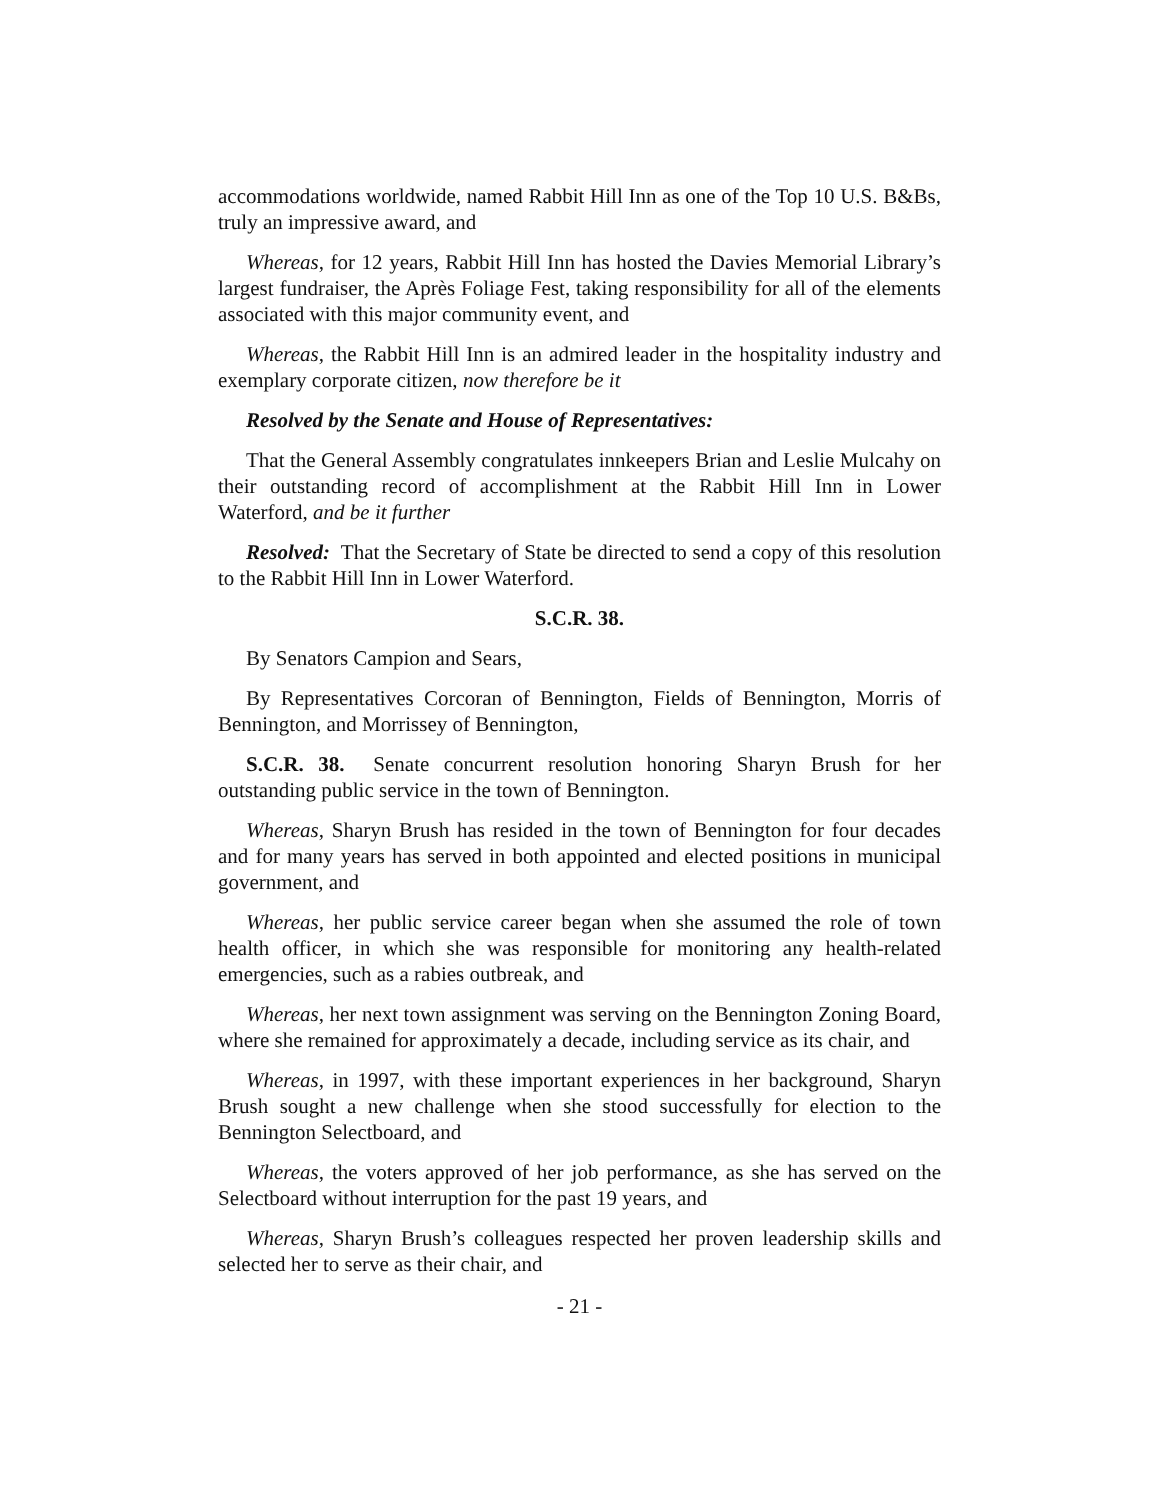accommodations worldwide, named Rabbit Hill Inn as one of the Top 10 U.S. B&Bs, truly an impressive award, and
Whereas, for 12 years, Rabbit Hill Inn has hosted the Davies Memorial Library’s largest fundraiser, the Après Foliage Fest, taking responsibility for all of the elements associated with this major community event, and
Whereas, the Rabbit Hill Inn is an admired leader in the hospitality industry and exemplary corporate citizen, now therefore be it
Resolved by the Senate and House of Representatives:
That the General Assembly congratulates innkeepers Brian and Leslie Mulcahy on their outstanding record of accomplishment at the Rabbit Hill Inn in Lower Waterford, and be it further
Resolved: That the Secretary of State be directed to send a copy of this resolution to the Rabbit Hill Inn in Lower Waterford.
S.C.R. 38.
By Senators Campion and Sears,
By Representatives Corcoran of Bennington, Fields of Bennington, Morris of Bennington, and Morrissey of Bennington,
S.C.R. 38. Senate concurrent resolution honoring Sharyn Brush for her outstanding public service in the town of Bennington.
Whereas, Sharyn Brush has resided in the town of Bennington for four decades and for many years has served in both appointed and elected positions in municipal government, and
Whereas, her public service career began when she assumed the role of town health officer, in which she was responsible for monitoring any health-related emergencies, such as a rabies outbreak, and
Whereas, her next town assignment was serving on the Bennington Zoning Board, where she remained for approximately a decade, including service as its chair, and
Whereas, in 1997, with these important experiences in her background, Sharyn Brush sought a new challenge when she stood successfully for election to the Bennington Selectboard, and
Whereas, the voters approved of her job performance, as she has served on the Selectboard without interruption for the past 19 years, and
Whereas, Sharyn Brush’s colleagues respected her proven leadership skills and selected her to serve as their chair, and
- 21 -